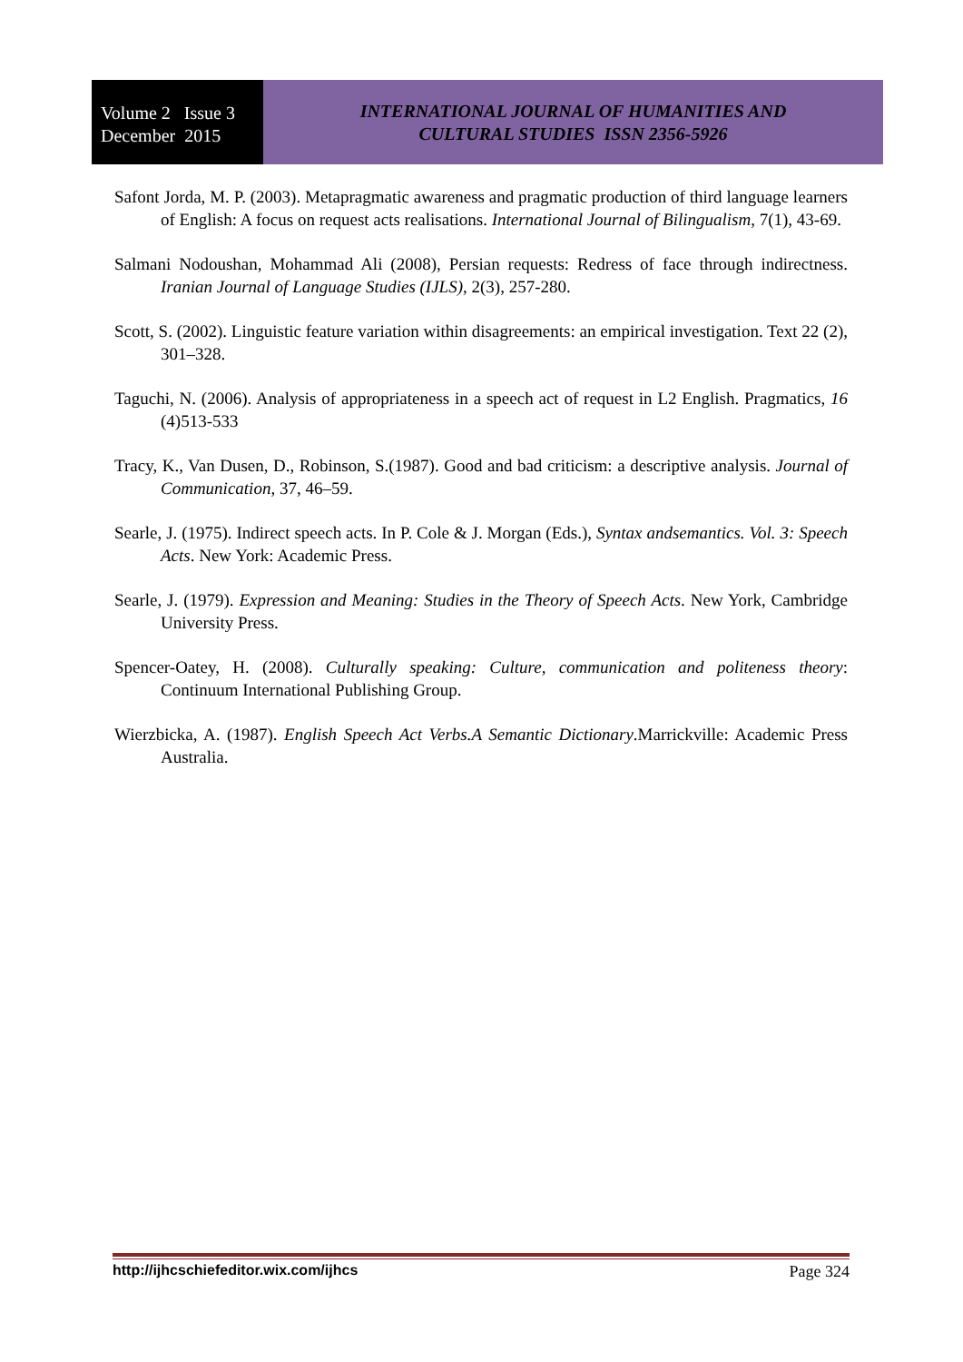Volume 2 Issue 3
December 2015
INTERNATIONAL JOURNAL OF HUMANITIES AND
CULTURAL STUDIES ISSN 2356-5926
Safont Jorda, M. P. (2003). Metapragmatic awareness and pragmatic production of third language learners of English: A focus on request acts realisations. International Journal of Bilingualism, 7(1), 43-69.
Salmani Nodoushan, Mohammad Ali (2008), Persian requests: Redress of face through indirectness. Iranian Journal of Language Studies (IJLS), 2(3), 257-280.
Scott, S. (2002). Linguistic feature variation within disagreements: an empirical investigation. Text 22 (2), 301–328.
Taguchi, N. (2006). Analysis of appropriateness in a speech act of request in L2 English. Pragmatics, 16 (4)513-533
Tracy, K., Van Dusen, D., Robinson, S.(1987). Good and bad criticism: a descriptive analysis. Journal of Communication, 37, 46–59.
Searle, J. (1975). Indirect speech acts. In P. Cole & J. Morgan (Eds.), Syntax andsemantics. Vol. 3: Speech Acts. New York: Academic Press.
Searle, J. (1979). Expression and Meaning: Studies in the Theory of Speech Acts. New York, Cambridge University Press.
Spencer-Oatey, H. (2008). Culturally speaking: Culture, communication and politeness theory: Continuum International Publishing Group.
Wierzbicka, A. (1987). English Speech Act Verbs.A Semantic Dictionary.Marrickville: Academic Press Australia.
http://ijhcschiefeditor.wix.com/ijhcs Page 324